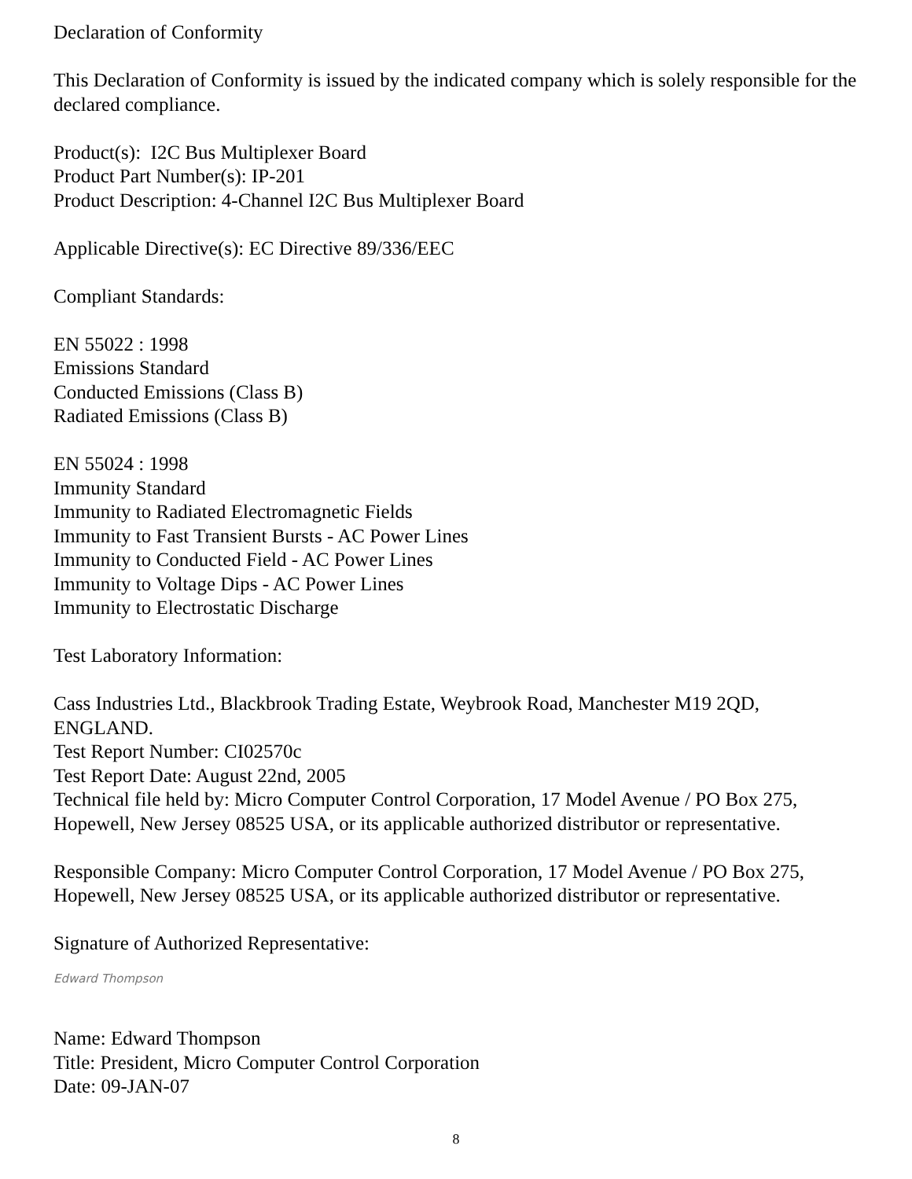Declaration of Conformity
This Declaration of Conformity is issued by the indicated company which is solely responsible for the declared compliance.
Product(s): I2C Bus Multiplexer Board
Product Part Number(s): IP-201
Product Description: 4-Channel I2C Bus Multiplexer Board
Applicable Directive(s): EC Directive 89/336/EEC
Compliant Standards:
EN 55022 : 1998
Emissions Standard
Conducted Emissions (Class B)
Radiated Emissions (Class B)
EN 55024 : 1998
Immunity Standard
Immunity to Radiated Electromagnetic Fields
Immunity to Fast Transient Bursts - AC Power Lines
Immunity to Conducted Field - AC Power Lines
Immunity to Voltage Dips - AC Power Lines
Immunity to Electrostatic Discharge
Test Laboratory Information:
Cass Industries Ltd., Blackbrook Trading Estate, Weybrook Road, Manchester M19 2QD, ENGLAND.
Test Report Number: CI02570c
Test Report Date: August 22nd, 2005
Technical file held by: Micro Computer Control Corporation, 17 Model Avenue / PO Box 275, Hopewell, New Jersey 08525 USA, or its applicable authorized distributor or representative.
Responsible Company: Micro Computer Control Corporation, 17 Model Avenue / PO Box 275, Hopewell, New Jersey 08525 USA, or its applicable authorized distributor or representative.
Signature of Authorized Representative:
Edward Thompson
Name: Edward Thompson
Title: President, Micro Computer Control Corporation
Date: 09-JAN-07
8